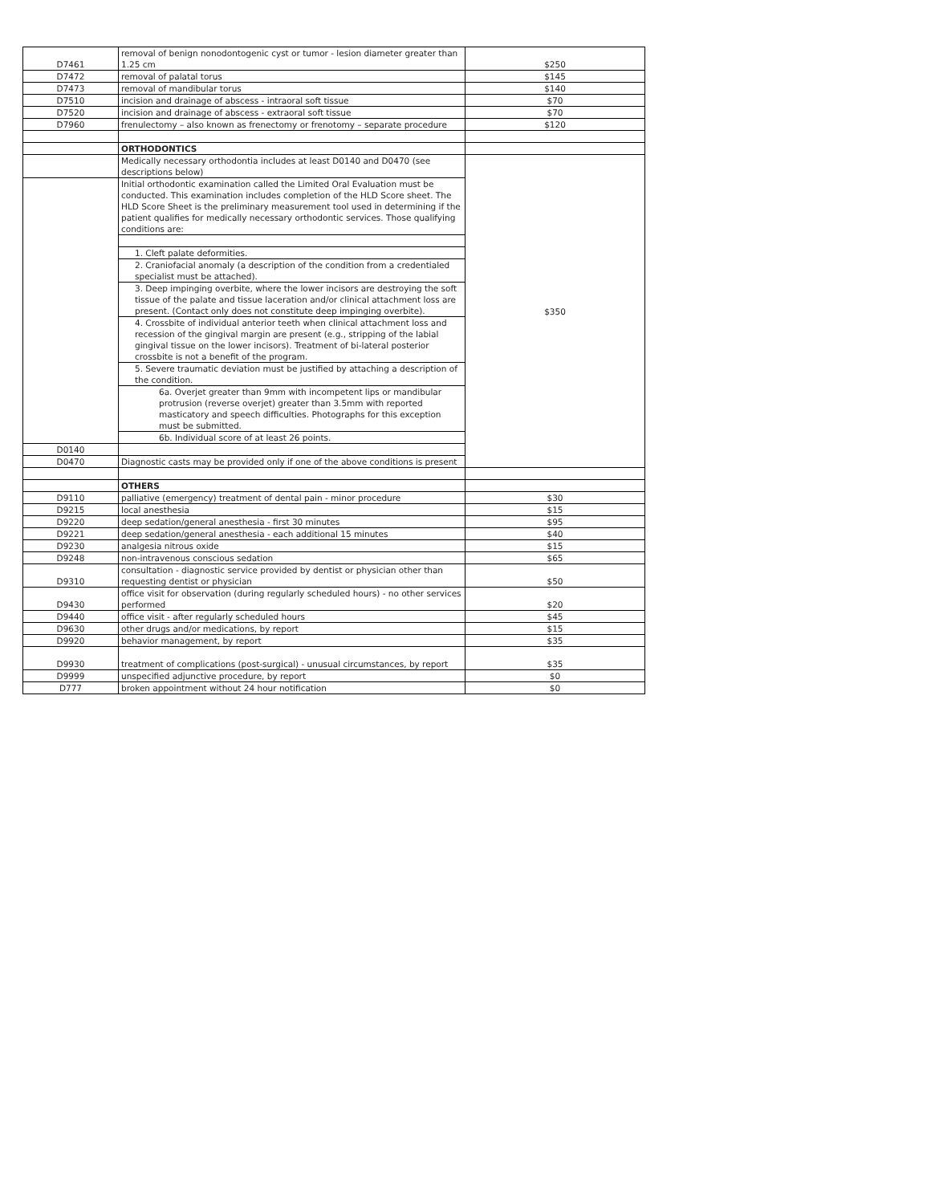| D7461 | removal of benign nonodontogenic cyst or tumor - lesion diameter greater than 1.25 cm | $250 |
| D7472 | removal of palatal torus | $145 |
| D7473 | removal of mandibular torus | $140 |
| D7510 | incision and drainage of abscess - intraoral soft tissue | $70 |
| D7520 | incision and drainage of abscess - extraoral soft tissue | $70 |
| D7960 | frenulectomy – also known as frenectomy or frenotomy – separate procedure | $120 |
| | ORTHODONTICS | |
| | Medically necessary orthodontia includes at least D0140 and D0470 (see descriptions below) | $350 |
| | Initial orthodontic examination called the Limited Oral Evaluation must be conducted. This examination includes completion of the HLD Score sheet. The HLD Score Sheet is the preliminary measurement tool used in determining if the patient qualifies for medically necessary orthodontic services. Those qualifying conditions are: | |
| | 1. Cleft palate deformities. | |
| | 2. Craniofacial anomaly (a description of the condition from a credentialed specialist must be attached). | |
| | 3. Deep impinging overbite, where the lower incisors are destroying the soft tissue of the palate and tissue laceration and/or clinical attachment loss are present. (Contact only does not constitute deep impinging overbite). | |
| | 4. Crossbite of individual anterior teeth when clinical attachment loss and recession of the gingival margin are present (e.g., stripping of the labial gingival tissue on the lower incisors). Treatment of bi-lateral posterior crossbite is not a benefit of the program. | |
| | 5. Severe traumatic deviation must be justified by attaching a description of the condition. | |
| | 6a. Overjet greater than 9mm with incompetent lips or mandibular protrusion (reverse overjet) greater than 3.5mm with reported masticatory and speech difficulties. Photographs for this exception must be submitted. | |
| | 6b. Individual score of at least 26 points. | |
| D0140 | | |
| D0470 | Diagnostic casts may be provided only if one of the above conditions is present | |
| | OTHERS | |
| D9110 | palliative (emergency) treatment of dental pain - minor procedure | $30 |
| D9215 | local anesthesia | $15 |
| D9220 | deep sedation/general anesthesia - first 30 minutes | $95 |
| D9221 | deep sedation/general anesthesia - each additional 15 minutes | $40 |
| D9230 | analgesia nitrous oxide | $15 |
| D9248 | non-intravenous conscious sedation | $65 |
| D9310 | consultation - diagnostic service provided by dentist or physician other than requesting dentist or physician | $50 |
| D9430 | office visit for observation (during regularly scheduled hours) - no other services performed | $20 |
| D9440 | office visit - after regularly scheduled hours | $45 |
| D9630 | other drugs and/or medications, by report | $15 |
| D9920 | behavior management, by report | $35 |
| D9930 | treatment of complications (post-surgical) - unusual circumstances, by report | $35 |
| D9999 | unspecified adjunctive procedure, by report | $0 |
| D777 | broken appointment without 24 hour notification | $0 |